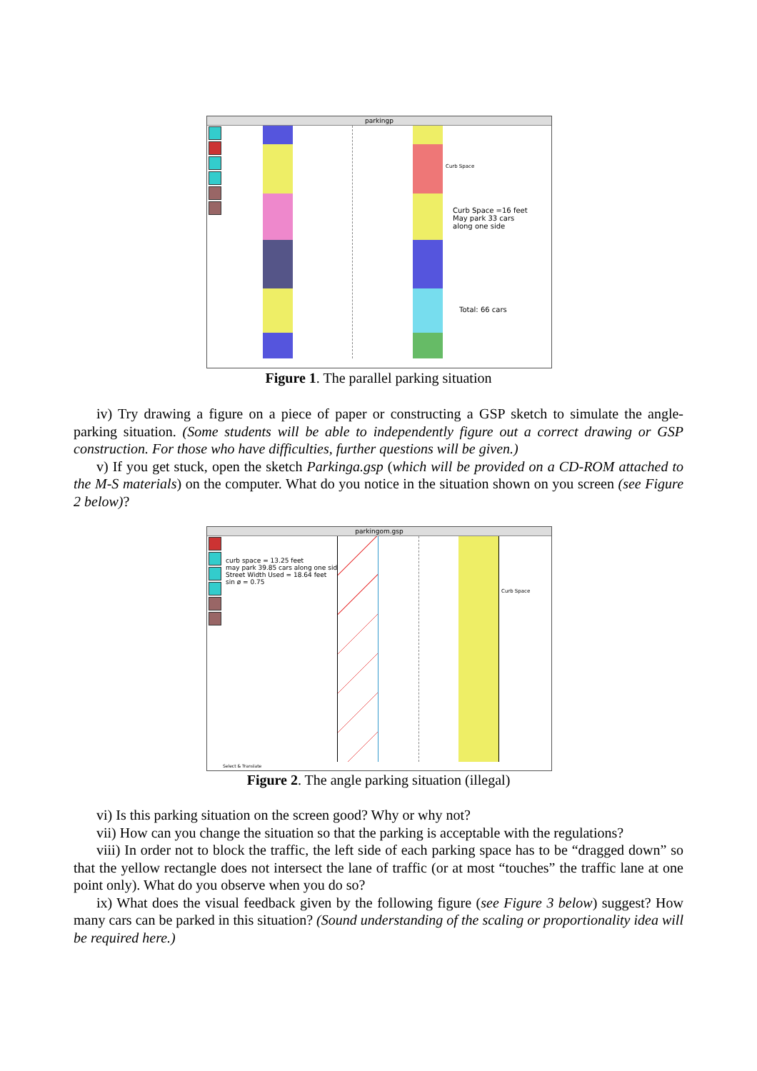parkingp
Curb Space
Curb Space =16 feet
May park 33 cars
along one side
Total: 66 cars
Figure 1. The parallel parking situation
iv) Try drawing a figure on a piece of paper or constructing a GSP sketch to simulate the angle-parking situation. (Some students will be able to independently figure out a correct drawing or GSP construction. For those who have difficulties, further questions will be given.)
v) If you get stuck, open the sketch Parkinga.gsp (which will be provided on a CD-ROM attached to the M-S materials) on the computer. What do you notice in the situation shown on you screen (see Figure 2 below)?
parkingom.gsp
curb space = 13.25 feet
may park 39.85 cars along one side
Street Width Used = 18.64 feet
sin ø = 0.75
Curb Space
Select & Translate
Figure 2. The angle parking situation (illegal)
vi) Is this parking situation on the screen good? Why or why not?
vii) How can you change the situation so that the parking is acceptable with the regulations?
viii) In order not to block the traffic, the left side of each parking space has to be “dragged down” so that the yellow rectangle does not intersect the lane of traffic (or at most “touches” the traffic lane at one point only). What do you observe when you do so?
ix) What does the visual feedback given by the following figure (see Figure 3 below) suggest? How many cars can be parked in this situation? (Sound understanding of the scaling or proportionality idea will be required here.)